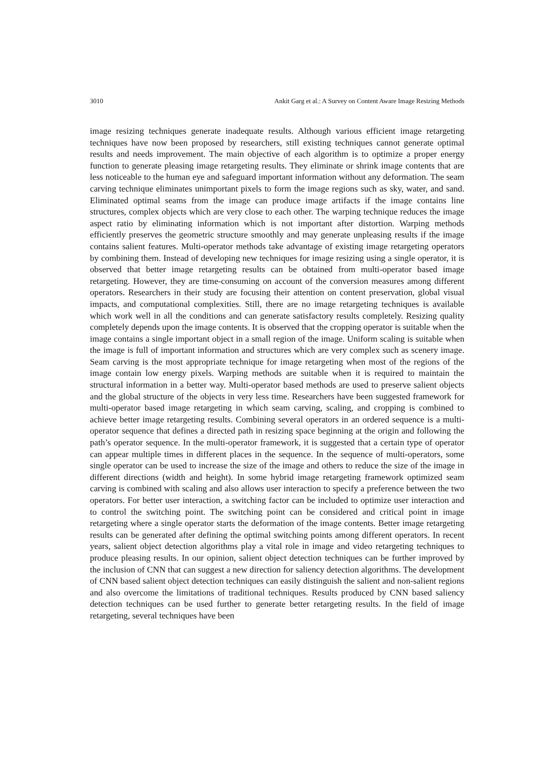3010 Ankit Garg et al.: A Survey on Content Aware Image Resizing Methods
image resizing techniques generate inadequate results. Although various efficient image retargeting techniques have now been proposed by researchers, still existing techniques cannot generate optimal results and needs improvement. The main objective of each algorithm is to optimize a proper energy function to generate pleasing image retargeting results. They eliminate or shrink image contents that are less noticeable to the human eye and safeguard important information without any deformation. The seam carving technique eliminates unimportant pixels to form the image regions such as sky, water, and sand. Eliminated optimal seams from the image can produce image artifacts if the image contains line structures, complex objects which are very close to each other. The warping technique reduces the image aspect ratio by eliminating information which is not important after distortion. Warping methods efficiently preserves the geometric structure smoothly and may generate unpleasing results if the image contains salient features. Multi-operator methods take advantage of existing image retargeting operators by combining them. Instead of developing new techniques for image resizing using a single operator, it is observed that better image retargeting results can be obtained from multi-operator based image retargeting. However, they are time-consuming on account of the conversion measures among different operators. Researchers in their study are focusing their attention on content preservation, global visual impacts, and computational complexities. Still, there are no image retargeting techniques is available which work well in all the conditions and can generate satisfactory results completely. Resizing quality completely depends upon the image contents. It is observed that the cropping operator is suitable when the image contains a single important object in a small region of the image. Uniform scaling is suitable when the image is full of important information and structures which are very complex such as scenery image. Seam carving is the most appropriate technique for image retargeting when most of the regions of the image contain low energy pixels. Warping methods are suitable when it is required to maintain the structural information in a better way. Multi-operator based methods are used to preserve salient objects and the global structure of the objects in very less time. Researchers have been suggested framework for multi-operator based image retargeting in which seam carving, scaling, and cropping is combined to achieve better image retargeting results. Combining several operators in an ordered sequence is a multi-operator sequence that defines a directed path in resizing space beginning at the origin and following the path’s operator sequence. In the multi-operator framework, it is suggested that a certain type of operator can appear multiple times in different places in the sequence. In the sequence of multi-operators, some single operator can be used to increase the size of the image and others to reduce the size of the image in different directions (width and height). In some hybrid image retargeting framework optimized seam carving is combined with scaling and also allows user interaction to specify a preference between the two operators. For better user interaction, a switching factor can be included to optimize user interaction and to control the switching point. The switching point can be considered and critical point in image retargeting where a single operator starts the deformation of the image contents. Better image retargeting results can be generated after defining the optimal switching points among different operators. In recent years, salient object detection algorithms play a vital role in image and video retargeting techniques to produce pleasing results. In our opinion, salient object detection techniques can be further improved by the inclusion of CNN that can suggest a new direction for saliency detection algorithms. The development of CNN based salient object detection techniques can easily distinguish the salient and non-salient regions and also overcome the limitations of traditional techniques. Results produced by CNN based saliency detection techniques can be used further to generate better retargeting results. In the field of image retargeting, several techniques have been